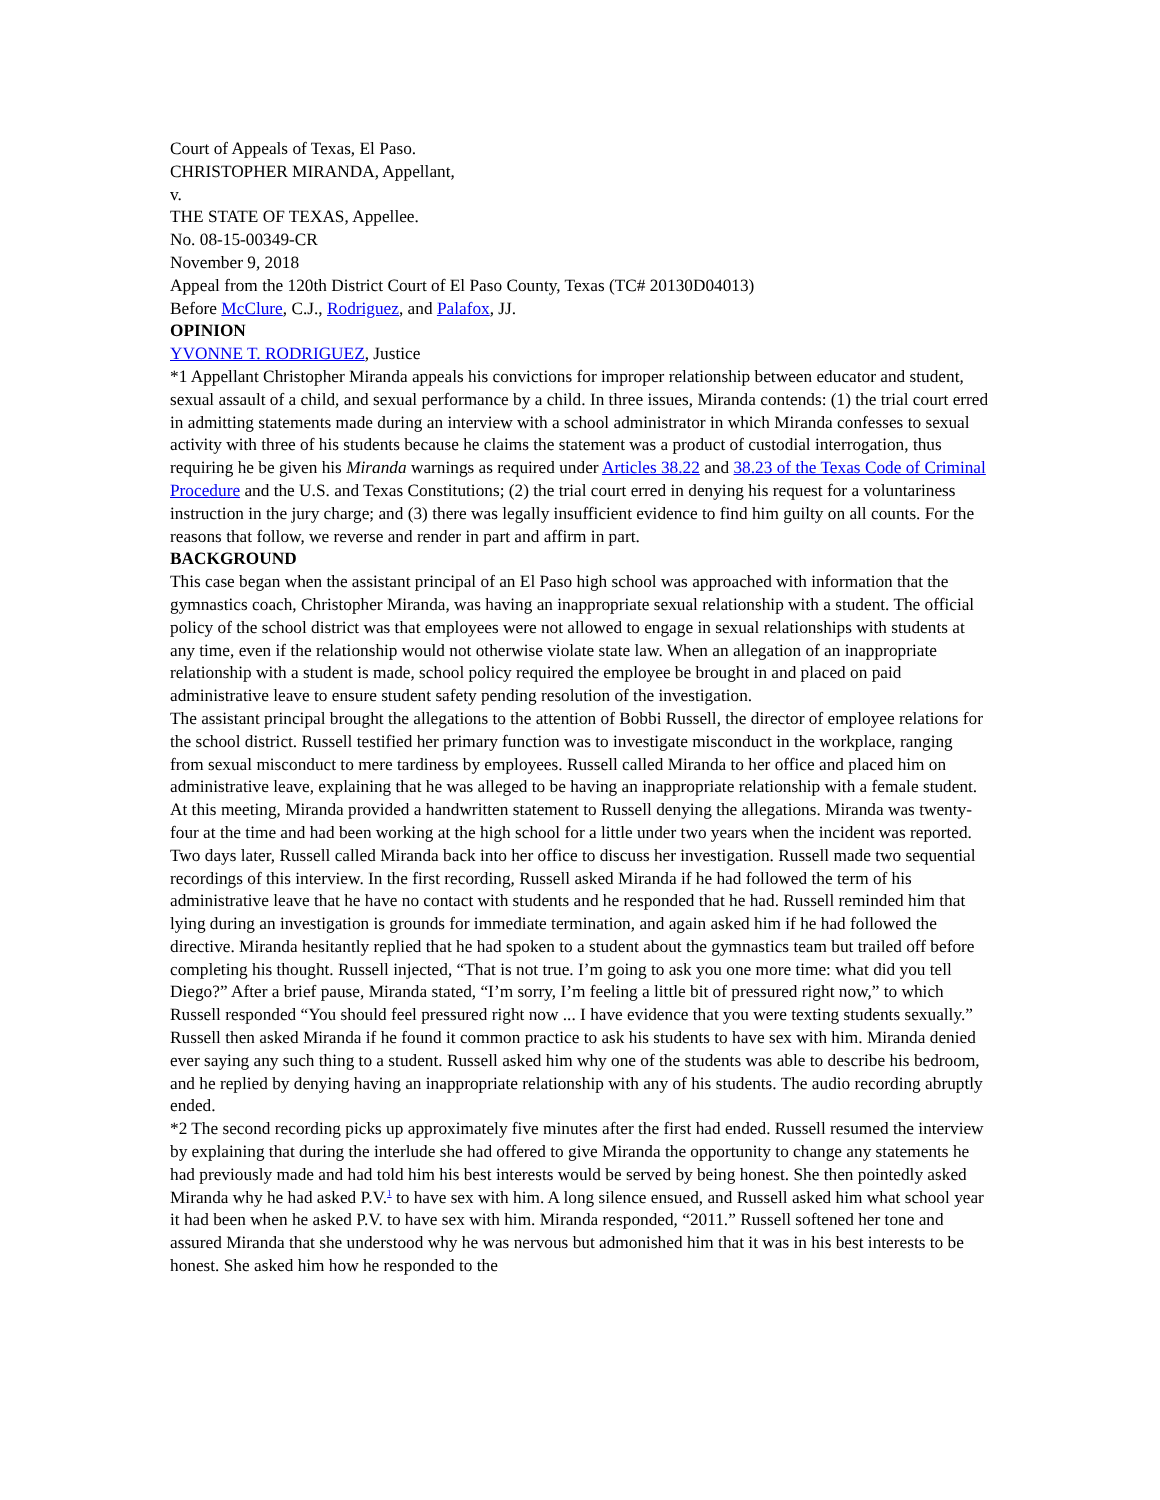Court of Appeals of Texas, El Paso.
CHRISTOPHER MIRANDA, Appellant,
v.
THE STATE OF TEXAS, Appellee.
No. 08-15-00349-CR
November 9, 2018
Appeal from the 120th District Court of El Paso County, Texas (TC# 20130D04013)
Before McClure, C.J., Rodriguez, and Palafox, JJ.
OPINION
YVONNE T. RODRIGUEZ, Justice
*1 Appellant Christopher Miranda appeals his convictions for improper relationship between educator and student, sexual assault of a child, and sexual performance by a child. In three issues, Miranda contends: (1) the trial court erred in admitting statements made during an interview with a school administrator in which Miranda confesses to sexual activity with three of his students because he claims the statement was a product of custodial interrogation, thus requiring he be given his Miranda warnings as required under Articles 38.22 and 38.23 of the Texas Code of Criminal Procedure and the U.S. and Texas Constitutions; (2) the trial court erred in denying his request for a voluntariness instruction in the jury charge; and (3) there was legally insufficient evidence to find him guilty on all counts. For the reasons that follow, we reverse and render in part and affirm in part.
BACKGROUND
This case began when the assistant principal of an El Paso high school was approached with information that the gymnastics coach, Christopher Miranda, was having an inappropriate sexual relationship with a student. The official policy of the school district was that employees were not allowed to engage in sexual relationships with students at any time, even if the relationship would not otherwise violate state law. When an allegation of an inappropriate relationship with a student is made, school policy required the employee be brought in and placed on paid administrative leave to ensure student safety pending resolution of the investigation.
The assistant principal brought the allegations to the attention of Bobbi Russell, the director of employee relations for the school district. Russell testified her primary function was to investigate misconduct in the workplace, ranging from sexual misconduct to mere tardiness by employees. Russell called Miranda to her office and placed him on administrative leave, explaining that he was alleged to be having an inappropriate relationship with a female student. At this meeting, Miranda provided a handwritten statement to Russell denying the allegations. Miranda was twenty-four at the time and had been working at the high school for a little under two years when the incident was reported.
Two days later, Russell called Miranda back into her office to discuss her investigation. Russell made two sequential recordings of this interview. In the first recording, Russell asked Miranda if he had followed the term of his administrative leave that he have no contact with students and he responded that he had. Russell reminded him that lying during an investigation is grounds for immediate termination, and again asked him if he had followed the directive. Miranda hesitantly replied that he had spoken to a student about the gymnastics team but trailed off before completing his thought. Russell injected, “That is not true. I’m going to ask you one more time: what did you tell Diego?” After a brief pause, Miranda stated, “I’m sorry, I’m feeling a little bit of pressured right now,” to which Russell responded “You should feel pressured right now ... I have evidence that you were texting students sexually.” Russell then asked Miranda if he found it common practice to ask his students to have sex with him. Miranda denied ever saying any such thing to a student. Russell asked him why one of the students was able to describe his bedroom, and he replied by denying having an inappropriate relationship with any of his students. The audio recording abruptly ended.
*2 The second recording picks up approximately five minutes after the first had ended. Russell resumed the interview by explaining that during the interlude she had offered to give Miranda the opportunity to change any statements he had previously made and had told him his best interests would be served by being honest. She then pointedly asked Miranda why he had asked P.V.<sup>1</sup> to have sex with him. A long silence ensued, and Russell asked him what school year it had been when he asked P.V. to have sex with him. Miranda responded, “2011.” Russell softened her tone and assured Miranda that she understood why he was nervous but admonished him that it was in his best interests to be honest. She asked him how he responded to the